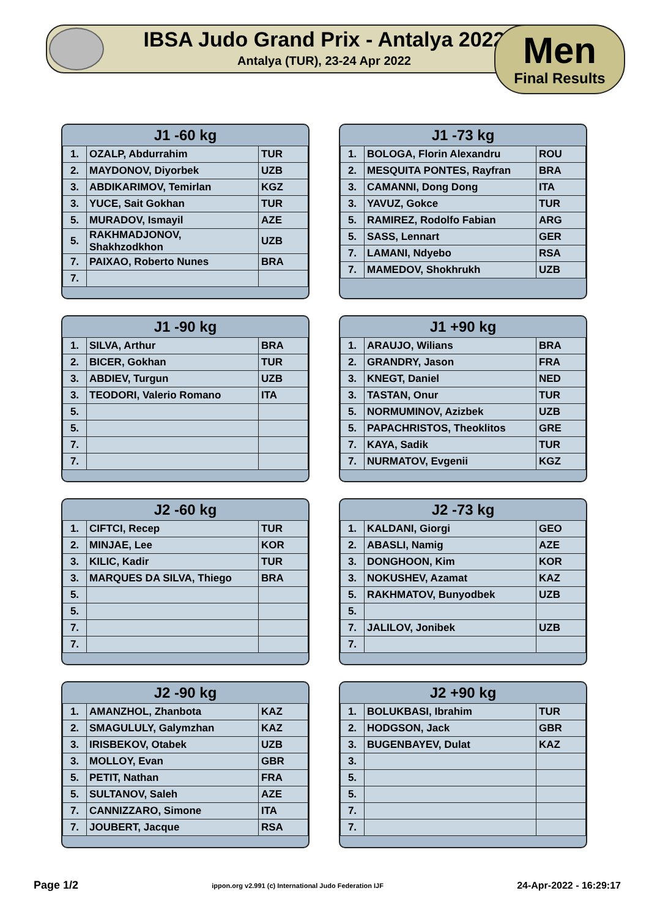IBSA Judo Grand Prix - Antalya 2022
Antalya (TUR), 23-24 Apr 2022
Men
Final Results
| J1 -60 kg | | |
| --- | --- | --- |
| 1. | OZALP, Abdurrahim | TUR |
| 2. | MAYDONOV, Diyorbek | UZB |
| 3. | ABDIKARIMOV, Temirlan | KGZ |
| 3. | YUCE, Sait Gokhan | TUR |
| 5. | MURADOV, Ismayil | AZE |
| 5. | RAKHMADJONOV, Shakhzodkhon | UZB |
| 7. | PAIXAO, Roberto Nunes | BRA |
| 7. | | |
| J1 -73 kg | | |
| --- | --- | --- |
| 1. | BOLOGA, Florin Alexandru | ROU |
| 2. | MESQUITA PONTES, Rayfran | BRA |
| 3. | CAMANNI, Dong Dong | ITA |
| 3. | YAVUZ, Gokce | TUR |
| 5. | RAMIREZ, Rodolfo Fabian | ARG |
| 5. | SASS, Lennart | GER |
| 7. | LAMANI, Ndyebo | RSA |
| 7. | MAMEDOV, Shokhrukh | UZB |
| J1 -90 kg | | |
| --- | --- | --- |
| 1. | SILVA, Arthur | BRA |
| 2. | BICER, Gokhan | TUR |
| 3. | ABDIEV, Turgun | UZB |
| 3. | TEODORI, Valerio Romano | ITA |
| 5. | | |
| 5. | | |
| 7. | | |
| 7. | | |
| J1 +90 kg | | |
| --- | --- | --- |
| 1. | ARAUJO, Wilians | BRA |
| 2. | GRANDRY, Jason | FRA |
| 3. | KNEGT, Daniel | NED |
| 3. | TASTAN, Onur | TUR |
| 5. | NORMUMINOV, Azizbek | UZB |
| 5. | PAPACHRISTOS, Theoklitos | GRE |
| 7. | KAYA, Sadik | TUR |
| 7. | NURMATOV, Evgenii | KGZ |
| J2 -60 kg | | |
| --- | --- | --- |
| 1. | CIFTCI, Recep | TUR |
| 2. | MINJAE, Lee | KOR |
| 3. | KILIC, Kadir | TUR |
| 3. | MARQUES DA SILVA, Thiego | BRA |
| 5. | | |
| 5. | | |
| 7. | | |
| 7. | | |
| J2 -73 kg | | |
| --- | --- | --- |
| 1. | KALDANI, Giorgi | GEO |
| 2. | ABASLI, Namig | AZE |
| 3. | DONGHOON, Kim | KOR |
| 3. | NOKUSHEV, Azamat | KAZ |
| 5. | RAKHMATOV, Bunyodbek | UZB |
| 5. | | |
| 7. | JALILOV, Jonibek | UZB |
| 7. | | |
| J2 -90 kg | | |
| --- | --- | --- |
| 1. | AMANZHOL, Zhanbota | KAZ |
| 2. | SMAGULULY, Galymzhan | KAZ |
| 3. | IRISBEKOV, Otabek | UZB |
| 3. | MOLLOY, Evan | GBR |
| 5. | PETIT, Nathan | FRA |
| 5. | SULTANOV, Saleh | AZE |
| 7. | CANNIZZARO, Simone | ITA |
| 7. | JOUBERT, Jacque | RSA |
| J2 +90 kg | | |
| --- | --- | --- |
| 1. | BOLUKBASI, Ibrahim | TUR |
| 2. | HODGSON, Jack | GBR |
| 3. | BUGENBAYEV, Dulat | KAZ |
| 3. | | |
| 5. | | |
| 5. | | |
| 7. | | |
| 7. | | |
Page 1/2 ippon.org v2.991 (c) International Judo Federation IJF 24-Apr-2022 - 16:29:17